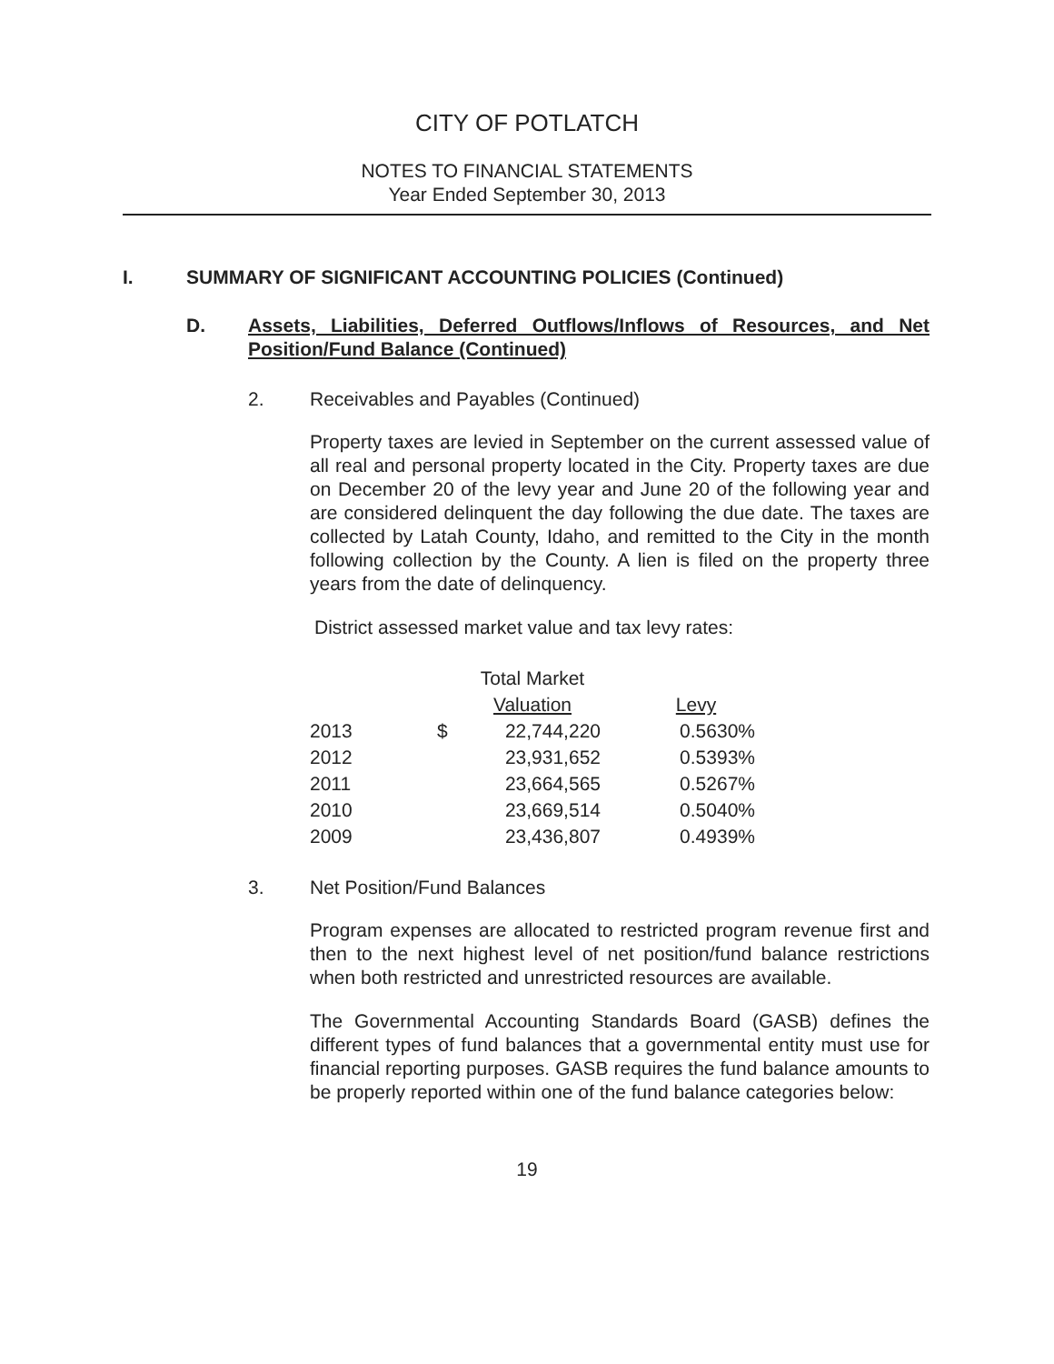CITY OF POTLATCH
NOTES TO FINANCIAL STATEMENTS
Year Ended September 30, 2013
I. SUMMARY OF SIGNIFICANT ACCOUNTING POLICIES (Continued)
D. Assets, Liabilities, Deferred Outflows/Inflows of Resources, and Net Position/Fund Balance (Continued)
2. Receivables and Payables (Continued)
Property taxes are levied in September on the current assessed value of all real and personal property located in the City. Property taxes are due on December 20 of the levy year and June 20 of the following year and are considered delinquent the day following the due date. The taxes are collected by Latah County, Idaho, and remitted to the City in the month following collection by the County. A lien is filed on the property three years from the date of delinquency.
District assessed market value and tax levy rates:
| | | Total Market | |
| --- | --- | --- | --- |
| | | Valuation | Levy |
| 2013 | $ | 22,744,220 | 0.5630% |
| 2012 | | 23,931,652 | 0.5393% |
| 2011 | | 23,664,565 | 0.5267% |
| 2010 | | 23,669,514 | 0.5040% |
| 2009 | | 23,436,807 | 0.4939% |
3. Net Position/Fund Balances
Program expenses are allocated to restricted program revenue first and then to the next highest level of net position/fund balance restrictions when both restricted and unrestricted resources are available.
The Governmental Accounting Standards Board (GASB) defines the different types of fund balances that a governmental entity must use for financial reporting purposes. GASB requires the fund balance amounts to be properly reported within one of the fund balance categories below:
19